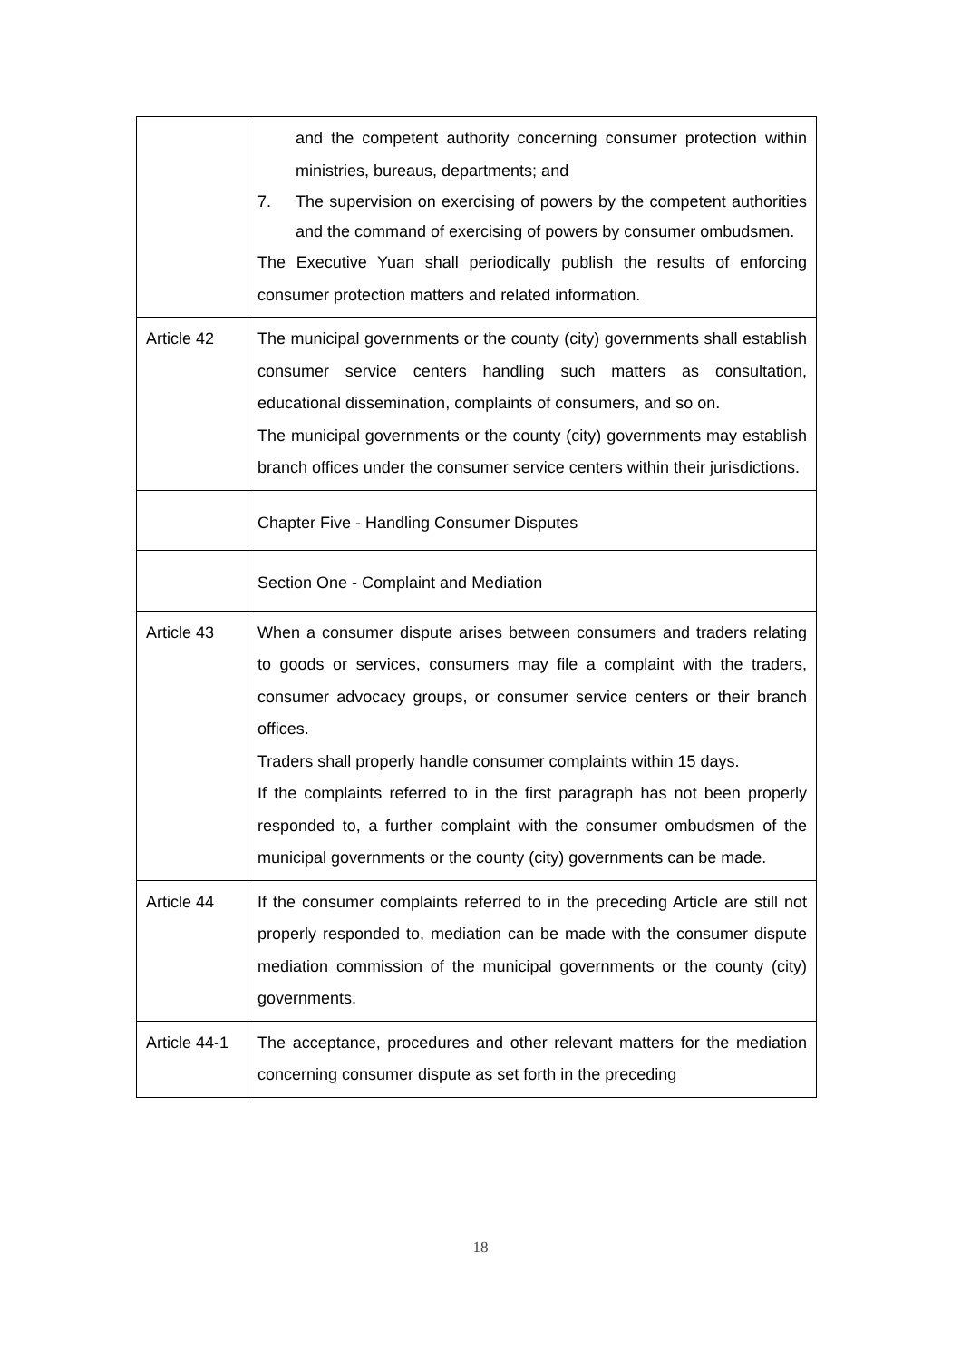| | and the competent authority concerning consumer protection within ministries, bureaus, departments; and 7. The supervision on exercising of powers by the competent authorities and the command of exercising of powers by consumer ombudsmen. The Executive Yuan shall periodically publish the results of enforcing consumer protection matters and related information. |
| Article 42 | The municipal governments or the county (city) governments shall establish consumer service centers handling such matters as consultation, educational dissemination, complaints of consumers, and so on. The municipal governments or the county (city) governments may establish branch offices under the consumer service centers within their jurisdictions. |
| | Chapter Five - Handling Consumer Disputes |
| | Section One - Complaint and Mediation |
| Article 43 | When a consumer dispute arises between consumers and traders relating to goods or services, consumers may file a complaint with the traders, consumer advocacy groups, or consumer service centers or their branch offices. Traders shall properly handle consumer complaints within 15 days. If the complaints referred to in the first paragraph has not been properly responded to, a further complaint with the consumer ombudsmen of the municipal governments or the county (city) governments can be made. |
| Article 44 | If the consumer complaints referred to in the preceding Article are still not properly responded to, mediation can be made with the consumer dispute mediation commission of the municipal governments or the county (city) governments. |
| Article 44-1 | The acceptance, procedures and other relevant matters for the mediation concerning consumer dispute as set forth in the preceding |
18